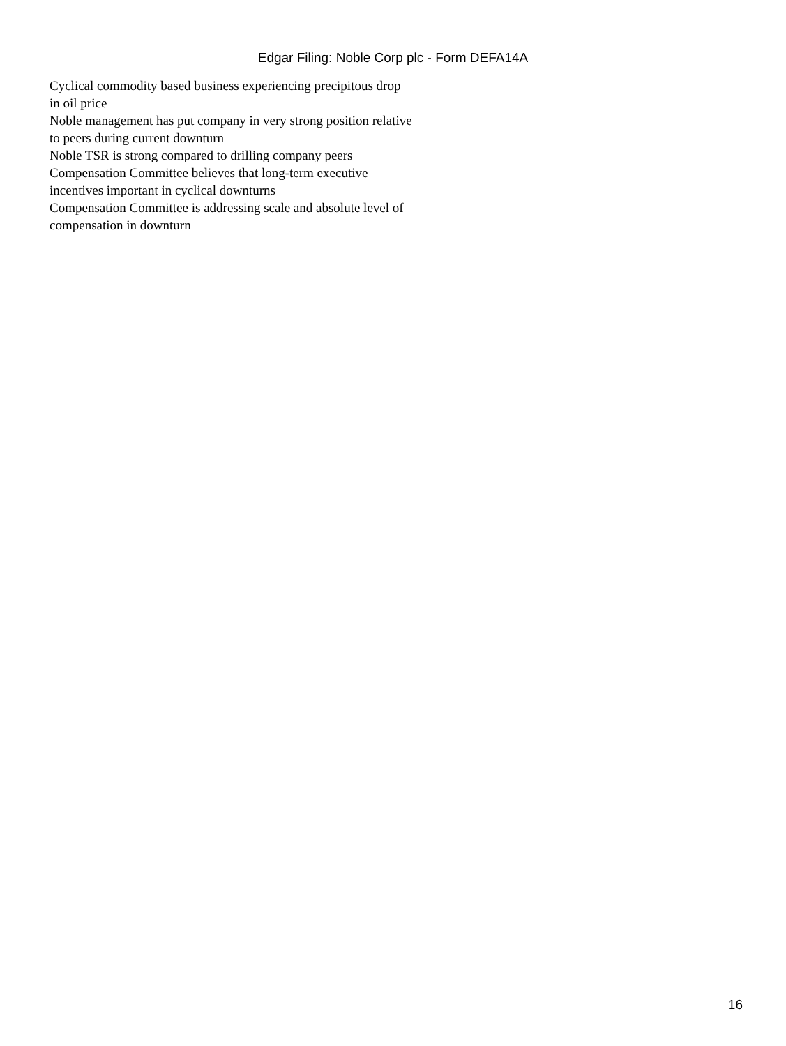Edgar Filing: Noble Corp plc - Form DEFA14A
Cyclical commodity based business experiencing precipitous drop in oil price
Noble management has put company in very strong position relative to peers during current downturn
Noble TSR is strong compared to drilling company peers
Compensation Committee believes that long-term executive incentives important in cyclical downturns
Compensation Committee is addressing scale and absolute level of compensation in downturn
16